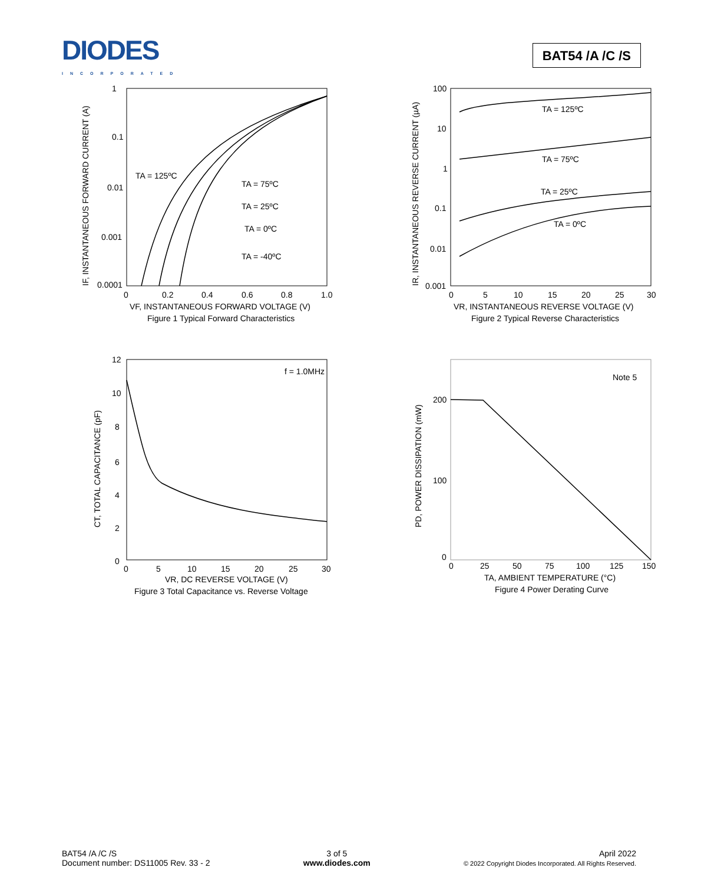DIODES
INCORPORATED
BAT54 /A /C /S
1
0.1
0.01
0.001
0.0001
0
0.2
0.4
0.6
0.8
1.0
VF, INSTANTANEOUS FORWARD VOLTAGE (V)
Figure 1 Typical Forward Characteristics
IF, INSTANTANEOUS FORWARD CURRENT (A)
TA = 125ºC
TA = 75ºC
TA = 25ºC
TA = 0ºC
TA = -40ºC
100
10
1
0.1
0.01
0.001
0
5
10
15
20
25
30
VR, INSTANTANEOUS REVERSE VOLTAGE (V)
Figure 2 Typical Reverse Characteristics
IR, INSTANTANEOUS REVERSE CURRENT (µA)
TA = 125ºC
TA = 75ºC
TA = 25ºC
TA = 0ºC
12
10
8
6
4
2
0
0
5
10
15
20
25
30
VR, DC REVERSE VOLTAGE (V)
Figure 3 Total Capacitance vs. Reverse Voltage
CT, TOTAL CAPACITANCE (pF)
f = 1.0MHz
200
100
0
0
25
50
75
100
125
150
TA, AMBIENT TEMPERATURE (°C)
Figure 4 Power Derating Curve
PD, POWER DISSIPATION (mW)
Note 5
BAT54 /A /C /S
Document number: DS11005 Rev. 33 - 2
3 of 5
www.diodes.com
April 2022
© 2022 Copyright Diodes Incorporated. All Rights Reserved.